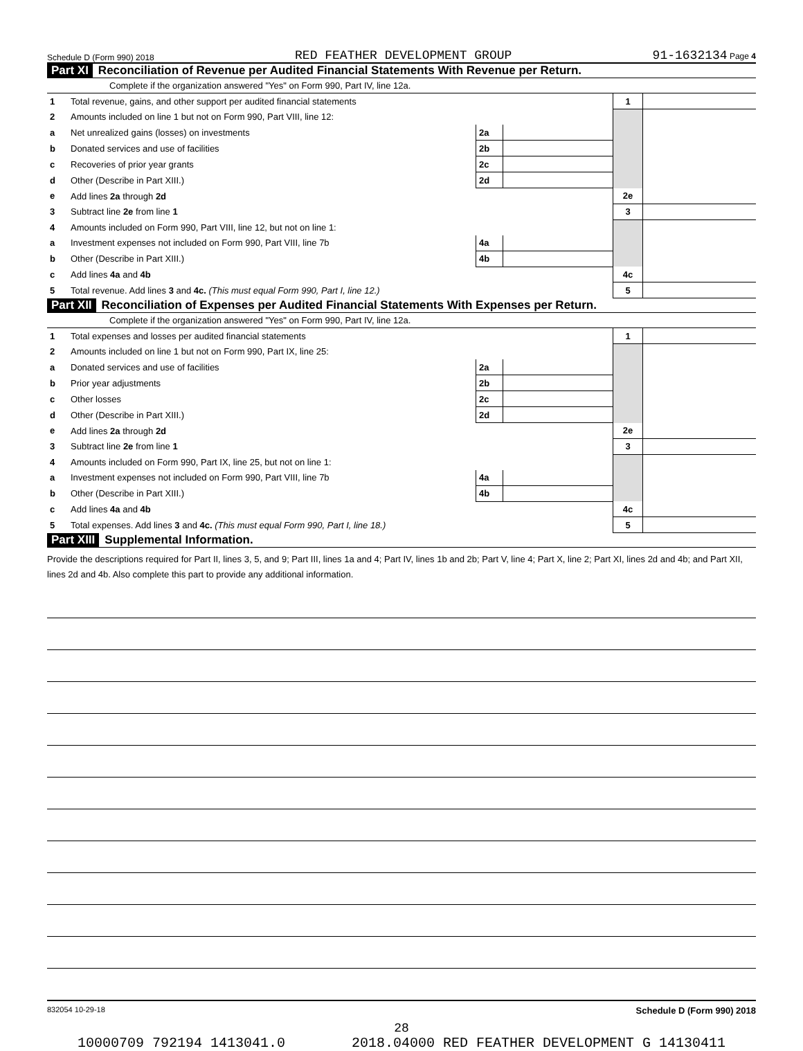Schedule D (Form 990) 2018 RED FEATHER DEVELOPMENT GROUP 91-1632134 Page 4
Part XI Reconciliation of Revenue per Audited Financial Statements With Revenue per Return.
Complete if the organization answered "Yes" on Form 990, Part IV, line 12a.
| 1 | Total revenue, gains, and other support per audited financial statements | | | 1 | |
| 2 | Amounts included on line 1 but not on Form 990, Part VIII, line 12: | | | | |
| a | Net unrealized gains (losses) on investments | 2a | | | |
| b | Donated services and use of facilities | 2b | | | |
| c | Recoveries of prior year grants | 2c | | | |
| d | Other (Describe in Part XIII.) | 2d | | | |
| e | Add lines 2a through 2d | | | 2e | |
| 3 | Subtract line 2e from line 1 | | | 3 | |
| 4 | Amounts included on Form 990, Part VIII, line 12, but not on line 1: | | | | |
| a | Investment expenses not included on Form 990, Part VIII, line 7b | 4a | | | |
| b | Other (Describe in Part XIII.) | 4b | | | |
| c | Add lines 4a and 4b | | | 4c | |
| 5 | Total revenue. Add lines 3 and 4c. (This must equal Form 990, Part I, line 12.) | | | 5 | |
Part XII Reconciliation of Expenses per Audited Financial Statements With Expenses per Return.
Complete if the organization answered "Yes" on Form 990, Part IV, line 12a.
| 1 | Total expenses and losses per audited financial statements | | | 1 | |
| 2 | Amounts included on line 1 but not on Form 990, Part IX, line 25: | | | | |
| a | Donated services and use of facilities | 2a | | | |
| b | Prior year adjustments | 2b | | | |
| c | Other losses | 2c | | | |
| d | Other (Describe in Part XIII.) | 2d | | | |
| e | Add lines 2a through 2d | | | 2e | |
| 3 | Subtract line 2e from line 1 | | | 3 | |
| 4 | Amounts included on Form 990, Part IX, line 25, but not on line 1: | | | | |
| a | Investment expenses not included on Form 990, Part VIII, line 7b | 4a | | | |
| b | Other (Describe in Part XIII.) | 4b | | | |
| c | Add lines 4a and 4b | | | 4c | |
| 5 | Total expenses. Add lines 3 and 4c. (This must equal Form 990, Part I, line 18.) | | | 5 | |
Part XIII Supplemental Information.
Provide the descriptions required for Part II, lines 3, 5, and 9; Part III, lines 1a and 4; Part IV, lines 1b and 2b; Part V, line 4; Part X, line 2; Part XI, lines 2d and 4b; and Part XII, lines 2d and 4b. Also complete this part to provide any additional information.
832054 10-29-18 Schedule D (Form 990) 2018
28
10000709 792194 1413041.0 2018.04000 RED FEATHER DEVELOPMENT G 14130411